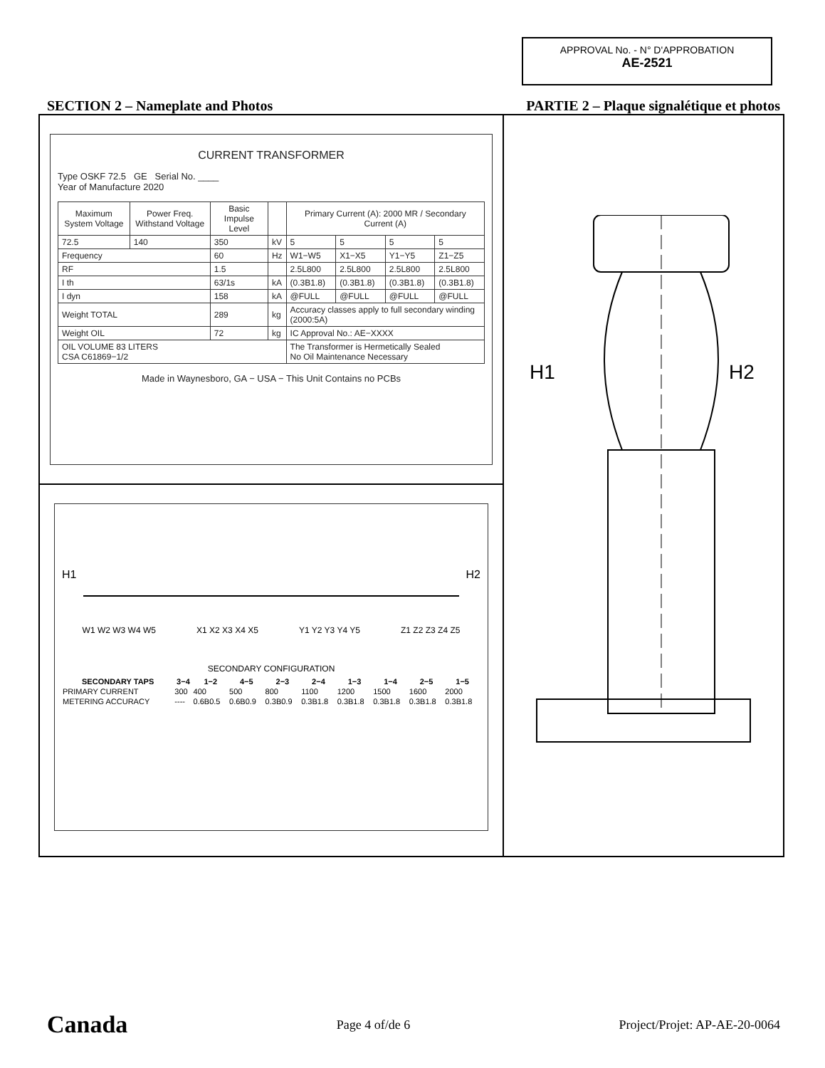APPROVAL No. - N° D'APPROBATION
AE-2521
SECTION 2 – Nameplate and Photos PARTIE 2 – Plaque signalétique et photos
CURRENT TRANSFORMER
Type OSKF 72.5 GE Serial No. ____
Year of Manufacture 2020
| Maximum System Voltage | Power Freq. Withstand Voltage | Basic Impulse Level | | Primary Current (A): 2000 MR / Secondary Current (A) | | | |
| --- | --- | --- | --- | --- | --- | --- | --- |
| 72.5 | 140 | 350 | kV | 5 | 5 | 5 | 5 |
| Frequency | | 60 | Hz | W1−W5 | X1−X5 | Y1−Y5 | Z1−Z5 |
| RF | | 1.5 | | 2.5L800 | 2.5L800 | 2.5L800 | 2.5L800 |
| I th | | 63/1s | kA | (0.3B1.8) | (0.3B1.8) | (0.3B1.8) | (0.3B1.8) |
| I dyn | | 158 | kA | @FULL | @FULL | @FULL | @FULL |
| Weight TOTAL | | 289 | kg | Accuracy classes apply to full secondary winding (2000:5A) | | | |
| Weight OIL | | 72 | kg | IC Approval No.: AE−XXXX | | | |
| OIL VOLUME 83 LITERS CSA C61869−1/2 | | | | The Transformer is Hermetically Sealed No Oil Maintenance Necessary | | | |
Made in Waynesboro, GA − USA − This Unit Contains no PCBs
H1 H2
W1 W2 W3 W4 W5 X1 X2 X3 X4 X5 Y1 Y2 Y3 Y4 Y5 Z1 Z2 Z3 Z4 Z5
SECONDARY CONFIGURATION
| SECONDARY TAPS | 3−4 | 1−2 | 4−5 | 2−3 | 2−4 | 1−3 | 1−4 | 2−5 | 1−5 |
| --- | --- | --- | --- | --- | --- | --- | --- | --- | --- |
| PRIMARY CURRENT | 300 | 400 | 500 | 800 | 1100 | 1200 | 1500 | 1600 | 2000 |
| METERING ACCURACY | ---- | 0.6B0.5 | 0.6B0.9 | 0.3B0.9 | 0.3B1.8 | 0.3B1.8 | 0.3B1.8 | 0.3B1.8 | 0.3B1.8 |
H1
H2
Canada Page 4 of/de 6 Project/Projet: AP-AE-20-0064